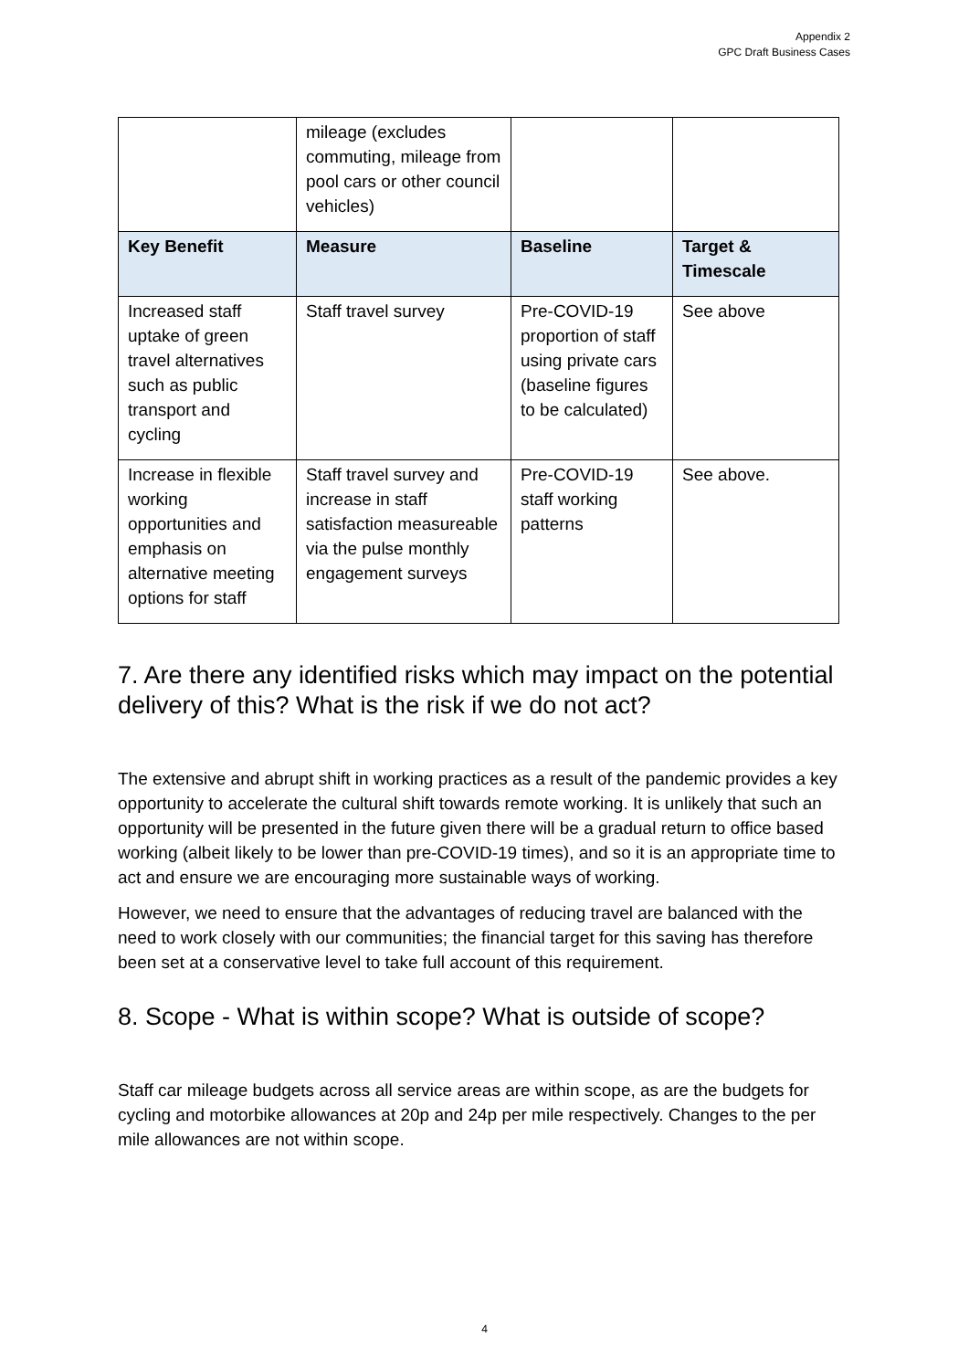Appendix 2
GPC Draft Business Cases
| | mileage (excludes commuting, mileage from pool cars or other council vehicles) | | |
| Key Benefit | Measure | Baseline | Target & Timescale |
| Increased staff uptake of green travel alternatives such as public transport and cycling | Staff travel survey | Pre-COVID-19 proportion of staff using private cars (baseline figures to be calculated) | See above |
| Increase in flexible working opportunities and emphasis on alternative meeting options for staff | Staff travel survey and increase in staff satisfaction measureable via the pulse monthly engagement surveys | Pre-COVID-19 staff working patterns | See above. |
7. Are there any identified risks which may impact on the potential delivery of this? What is the risk if we do not act?
The extensive and abrupt shift in working practices as a result of the pandemic provides a key opportunity to accelerate the cultural shift towards remote working. It is unlikely that such an opportunity will be presented in the future given there will be a gradual return to office based working (albeit likely to be lower than pre-COVID-19 times), and so it is an appropriate time to act and ensure we are encouraging more sustainable ways of working.
However, we need to ensure that the advantages of reducing travel are balanced with the need to work closely with our communities; the financial target for this saving has therefore been set at a conservative level to take full account of this requirement.
8. Scope - What is within scope? What is outside of scope?
Staff car mileage budgets across all service areas are within scope, as are the budgets for cycling and motorbike allowances at 20p and 24p per mile respectively. Changes to the per mile allowances are not within scope.
4